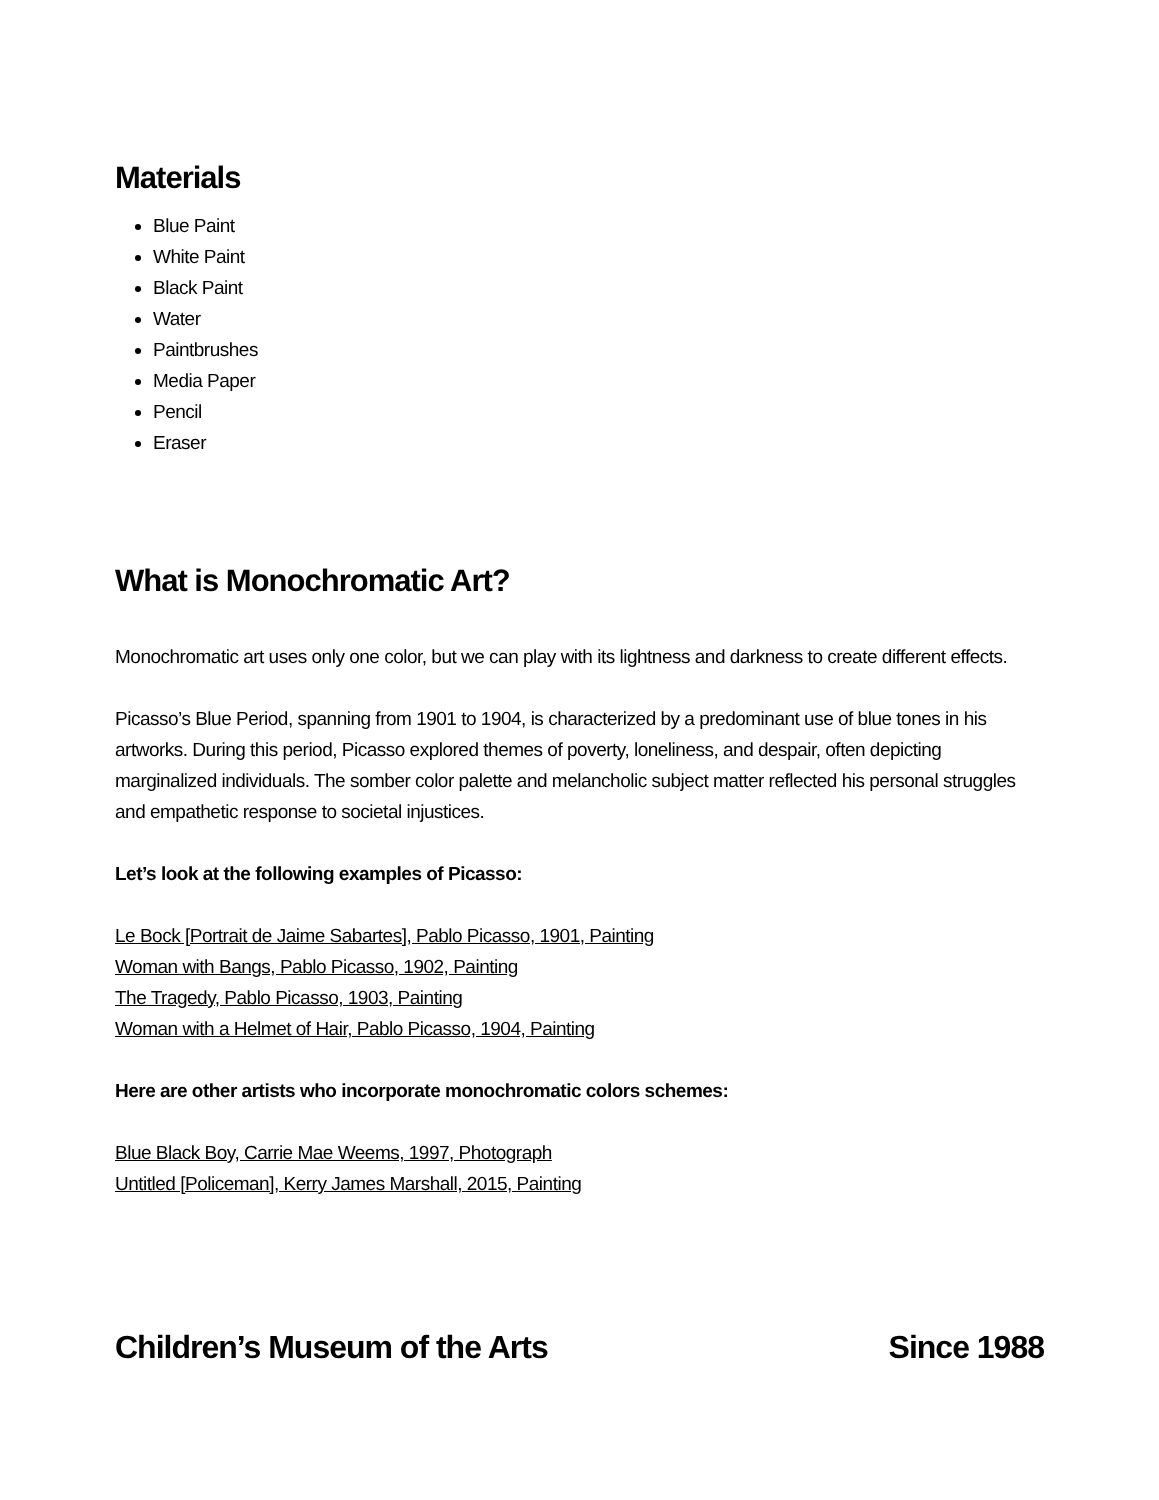Materials
Blue Paint
White Paint
Black Paint
Water
Paintbrushes
Media Paper
Pencil
Eraser
What is Monochromatic Art?
Monochromatic art uses only one color, but we can play with its lightness and darkness to create different effects.
Picasso’s Blue Period, spanning from 1901 to 1904, is characterized by a predominant use of blue tones in his artworks. During this period, Picasso explored themes of poverty, loneliness, and despair, often depicting marginalized individuals. The somber color palette and melancholic subject matter reflected his personal struggles and empathetic response to societal injustices.
Let’s look at the following examples of Picasso:
Le Bock [Portrait de Jaime Sabartes], Pablo Picasso, 1901, Painting
Woman with Bangs, Pablo Picasso, 1902, Painting
The Tragedy, Pablo Picasso, 1903, Painting
Woman with a Helmet of Hair, Pablo Picasso, 1904, Painting
Here are other artists who incorporate monochromatic colors schemes:
Blue Black Boy, Carrie Mae Weems, 1997, Photograph
Untitled [Policeman], Kerry James Marshall, 2015, Painting
Children’s Museum of the Arts Since 1988